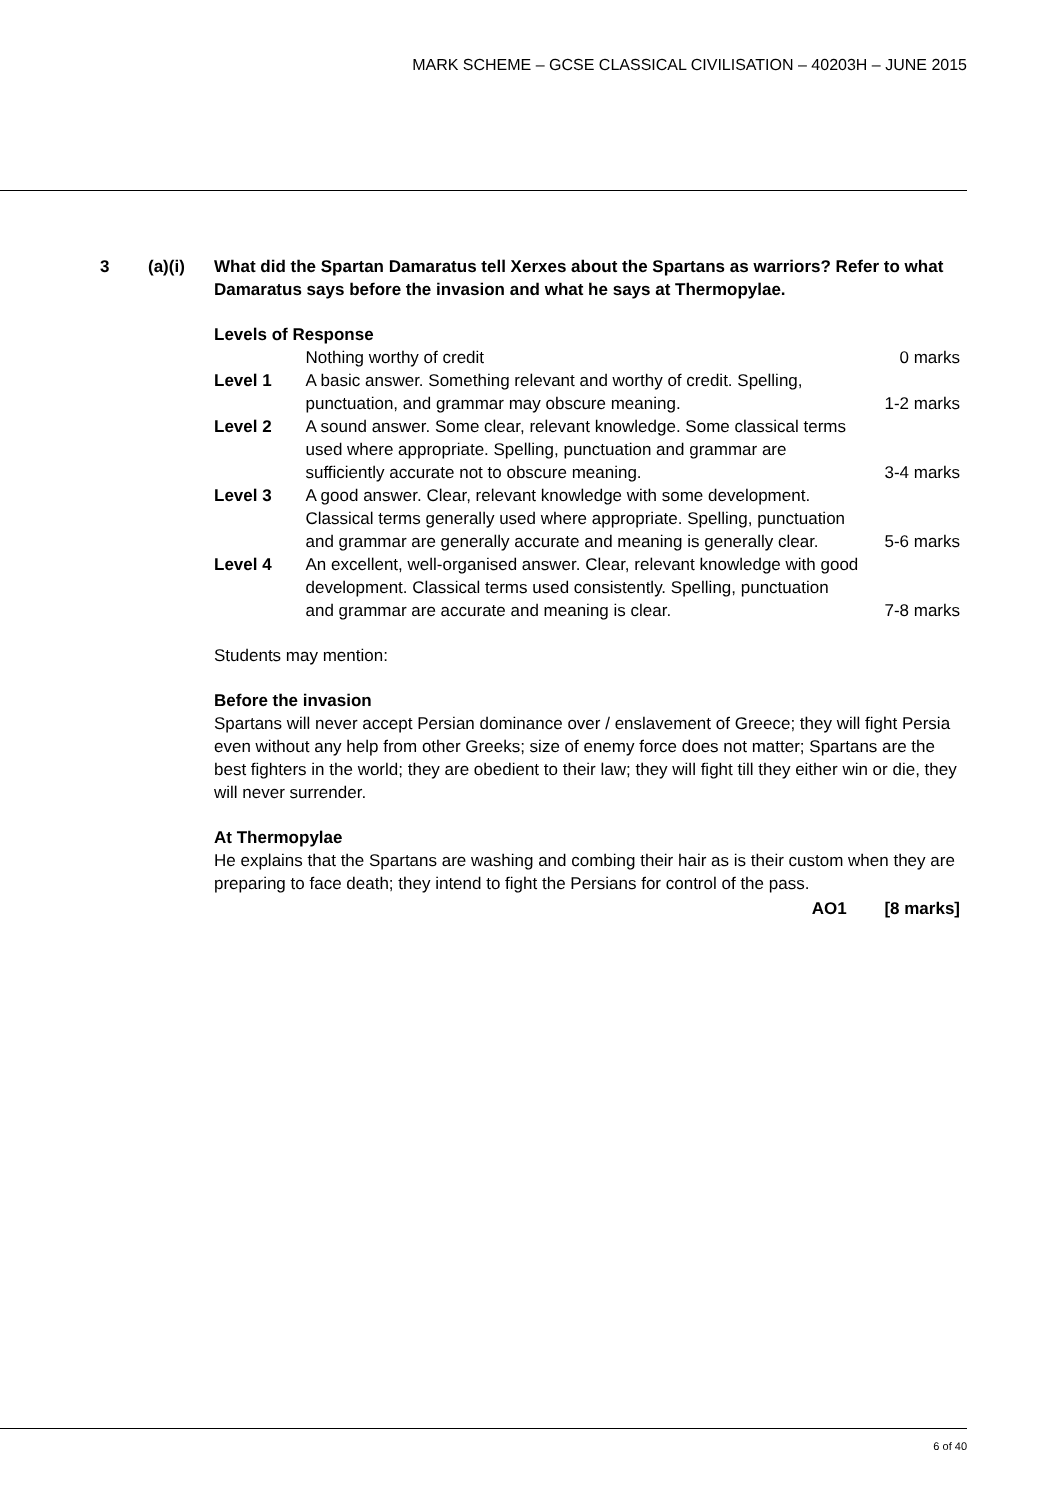MARK SCHEME – GCSE CLASSICAL CIVILISATION – 40203H – JUNE 2015
3 (a)(i) What did the Spartan Damaratus tell Xerxes about the Spartans as warriors? Refer to what Damaratus says before the invasion and what he says at Thermopylae.
Levels of Response
| | Nothing worthy of credit | 0 marks |
| Level 1 | A basic answer. Something relevant and worthy of credit. Spelling, punctuation, and grammar may obscure meaning. | 1-2 marks |
| Level 2 | A sound answer. Some clear, relevant knowledge. Some classical terms used where appropriate. Spelling, punctuation and grammar are sufficiently accurate not to obscure meaning. | 3-4 marks |
| Level 3 | A good answer. Clear, relevant knowledge with some development. Classical terms generally used where appropriate. Spelling, punctuation and grammar are generally accurate and meaning is generally clear. | 5-6 marks |
| Level 4 | An excellent, well-organised answer. Clear, relevant knowledge with good development. Classical terms used consistently. Spelling, punctuation and grammar are accurate and meaning is clear. | 7-8 marks |
Students may mention:
Before the invasion
Spartans will never accept Persian dominance over / enslavement of Greece; they will fight Persia even without any help from other Greeks; size of enemy force does not matter; Spartans are the best fighters in the world; they are obedient to their law; they will fight till they either win or die, they will never surrender.
At Thermopylae
He explains that the Spartans are washing and combing their hair as is their custom when they are preparing to face death; they intend to fight the Persians for control of the pass.
AO1 [8 marks]
6 of 40